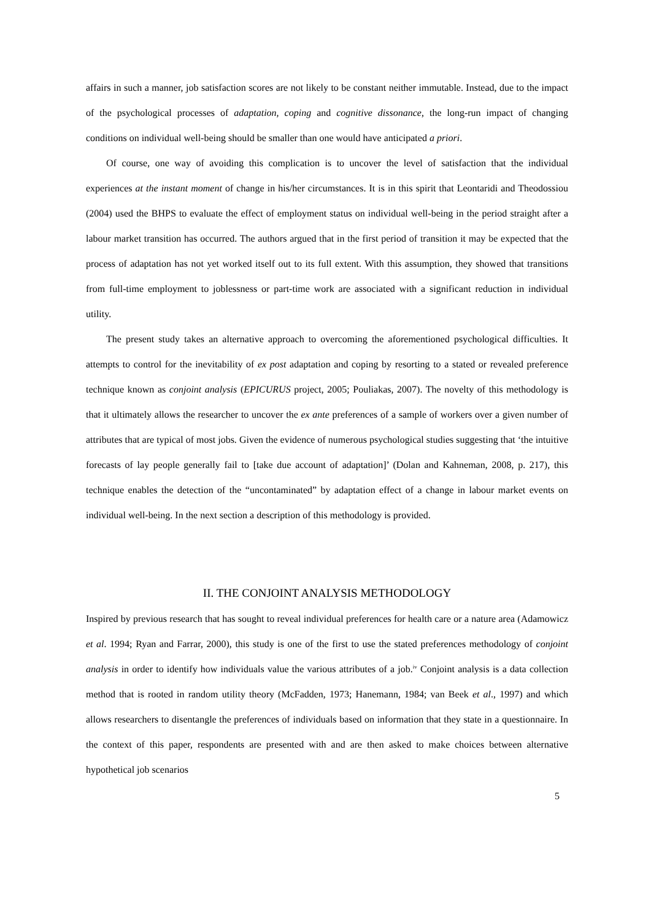affairs in such a manner, job satisfaction scores are not likely to be constant neither immutable. Instead, due to the impact of the psychological processes of adaptation, coping and cognitive dissonance, the long-run impact of changing conditions on individual well-being should be smaller than one would have anticipated a priori.
Of course, one way of avoiding this complication is to uncover the level of satisfaction that the individual experiences at the instant moment of change in his/her circumstances. It is in this spirit that Leontaridi and Theodossiou (2004) used the BHPS to evaluate the effect of employment status on individual well-being in the period straight after a labour market transition has occurred. The authors argued that in the first period of transition it may be expected that the process of adaptation has not yet worked itself out to its full extent. With this assumption, they showed that transitions from full-time employment to joblessness or part-time work are associated with a significant reduction in individual utility.
The present study takes an alternative approach to overcoming the aforementioned psychological difficulties. It attempts to control for the inevitability of ex post adaptation and coping by resorting to a stated or revealed preference technique known as conjoint analysis (EPICURUS project, 2005; Pouliakas, 2007). The novelty of this methodology is that it ultimately allows the researcher to uncover the ex ante preferences of a sample of workers over a given number of attributes that are typical of most jobs. Given the evidence of numerous psychological studies suggesting that ‘the intuitive forecasts of lay people generally fail to [take due account of adaptation]’ (Dolan and Kahneman, 2008, p. 217), this technique enables the detection of the “uncontaminated” by adaptation effect of a change in labour market events on individual well-being. In the next section a description of this methodology is provided.
II. THE CONJOINT ANALYSIS METHODOLOGY
Inspired by previous research that has sought to reveal individual preferences for health care or a nature area (Adamowicz et al. 1994; Ryan and Farrar, 2000), this study is one of the first to use the stated preferences methodology of conjoint analysis in order to identify how individuals value the various attributes of a job.<sup>iv</sup> Conjoint analysis is a data collection method that is rooted in random utility theory (McFadden, 1973; Hanemann, 1984; van Beek et al., 1997) and which allows researchers to disentangle the preferences of individuals based on information that they state in a questionnaire. In the context of this paper, respondents are presented with and are then asked to make choices between alternative hypothetical job scenarios
5